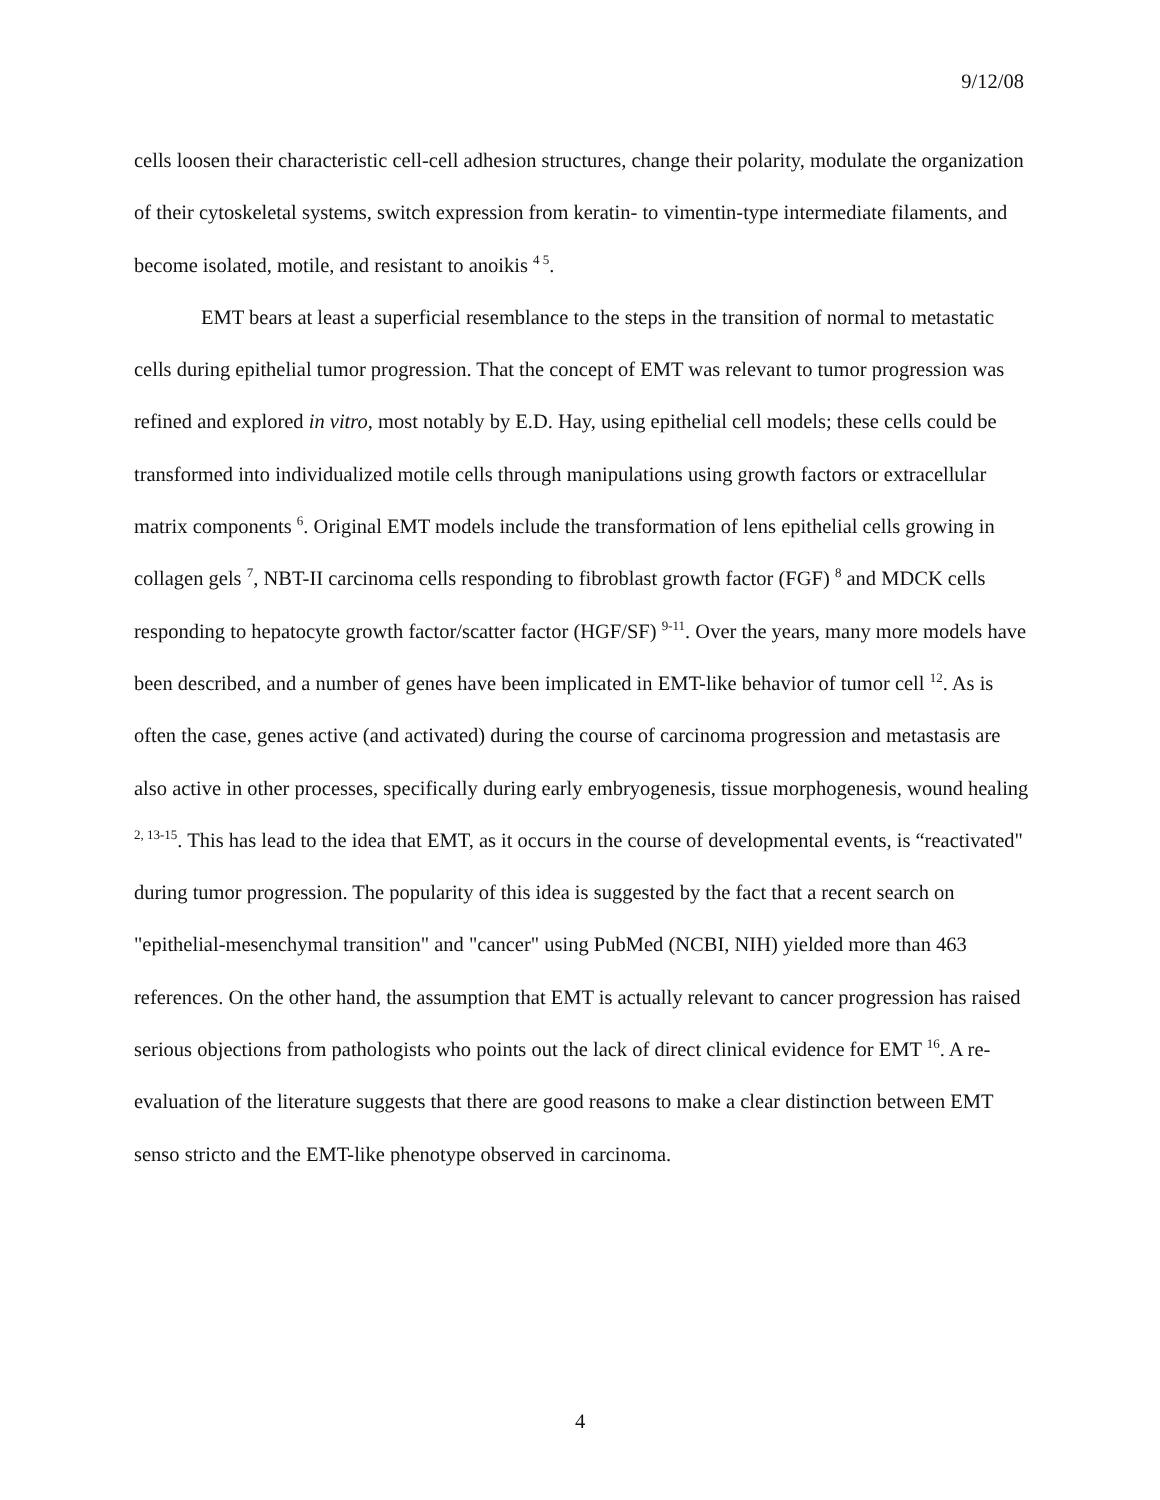9/12/08
cells loosen their characteristic cell-cell adhesion structures, change their polarity, modulate the organization of their cytoskeletal systems, switch expression from keratin- to vimentin-type intermediate filaments, and become isolated, motile, and resistant to anoikis <sup>4 5</sup>.
EMT bears at least a superficial resemblance to the steps in the transition of normal to metastatic cells during epithelial tumor progression. That the concept of EMT was relevant to tumor progression was refined and explored in vitro, most notably by E.D. Hay, using epithelial cell models; these cells could be transformed into individualized motile cells through manipulations using growth factors or extracellular matrix components <sup>6</sup>. Original EMT models include the transformation of lens epithelial cells growing in collagen gels <sup>7</sup>, NBT-II carcinoma cells responding to fibroblast growth factor (FGF) <sup>8</sup> and MDCK cells responding to hepatocyte growth factor/scatter factor (HGF/SF) <sup>9-11</sup>. Over the years, many more models have been described, and a number of genes have been implicated in EMT-like behavior of tumor cell <sup>12</sup>. As is often the case, genes active (and activated) during the course of carcinoma progression and metastasis are also active in other processes, specifically during early embryogenesis, tissue morphogenesis, wound healing <sup>2, 13-15</sup>. This has lead to the idea that EMT, as it occurs in the course of developmental events, is “reactivated" during tumor progression. The popularity of this idea is suggested by the fact that a recent search on "epithelial-mesenchymal transition" and "cancer" using PubMed (NCBI, NIH) yielded more than 463 references. On the other hand, the assumption that EMT is actually relevant to cancer progression has raised serious objections from pathologists who points out the lack of direct clinical evidence for EMT <sup>16</sup>. A re-evaluation of the literature suggests that there are good reasons to make a clear distinction between EMT senso stricto and the EMT-like phenotype observed in carcinoma.
4